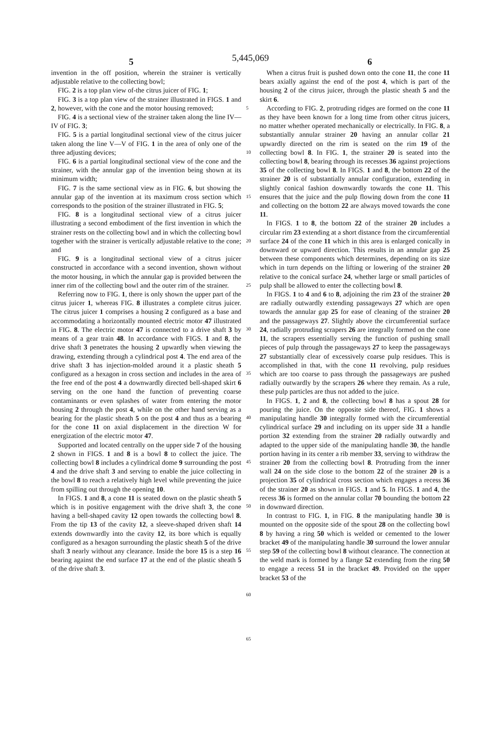5,445,069
5 6
invention in the off position, wherein the strainer is vertically adjustable relative to the collecting bowl;
FIG. 2 is a top plan view of-the citrus juicer of FIG. 1;
FIG. 3 is a top plan view of the strainer illustrated in FIGS. 1 and 2, however, with the cone and the motor housing removed;
FIG. 4 is a sectional view of the strainer taken along the line IV—IV of FIG. 3;
FIG. 5 is a partial longitudinal sectional view of the citrus juicer taken along the line V—V of FIG. 1 in the area of only one of the three adjusting devices;
FIG. 6 is a partial longitudinal sectional view of the cone and the strainer, with the annular gap of the invention being shown at its minimum width;
FIG. 7 is the same sectional view as in FIG. 6, but showing the annular gap of the invention at its maximum cross section which corresponds to the position of the strainer illustrated in FIG. 5;
FIG. 8 is a longitudinal sectional view of a citrus juicer illustrating a second embodiment of the first invention in which the strainer rests on the collecting bowl and in which the collecting bowl together with the strainer is vertically adjustable relative to the cone; and
FIG. 9 is a longitudinal sectional view of a citrus juicer constructed in accordance with a second invention, shown without the motor housing, in which the annular gap is provided between the inner rim of the collecting bowl and the outer rim of the strainer.
Referring now to FIG. 1, there is only shown the upper part of the citrus juicer 1, whereas FIG. 8 illustrates a complete citrus juicer. The citrus juicer 1 comprises a housing 2 configured as a base and accommodating a horizontally mounted electric motor 47 illustrated in FIG. 8. The electric motor 47 is connected to a drive shaft 3 by means of a gear train 48. In accordance with FIGS. 1 and 8, the drive shaft 3 penetrates the housing 2 upwardly when viewing the drawing, extending through a cylindrical post 4. The end area of the drive shaft 3 has injection-molded around it a plastic sheath 5 configured as a hexagon in cross section and includes in the area of the free end of the post 4 a downwardly directed bell-shaped skirt 6 serving on the one hand the function of preventing coarse contaminants or even splashes of water from entering the motor housing 2 through the post 4, while on the other hand serving as a bearing for the plastic sheath 5 on the post 4 and thus as a bearing for the cone 11 on axial displacement in the direction W for energization of the electric motor 47.
Supported and located centrally on the upper side 7 of the housing 2 shown in FIGS. 1 and 8 is a bowl 8 to collect the juice. The collecting bowl 8 includes a cylindrical dome 9 surrounding the post 4 and the drive shaft 3 and serving to enable the juice collecting in the bowl 8 to reach a relatively high level while preventing the juice from spilling out through the opening 10.
In FIGS. 1 and 8, a cone 11 is seated down on the plastic sheath 5 which is in positive engagement with the drive shaft 3, the cone having a bell-shaped cavity 12 open towards the collecting bowl 8. From the tip 13 of the cavity 12, a sleeve-shaped driven shaft 14 extends downwardly into the cavity 12, its bore which is equally configured as a hexagon surrounding the plastic sheath 5 of the drive shaft 3 nearly without any clearance. Inside the bore 15 is a step 16 bearing against the end surface 17 at the end of the plastic sheath 5 of the drive shaft 3.
5
10
15
20
25
30
35
40
45
50
55
60
65
When a citrus fruit is pushed down onto the cone 11, the cone 11 bears axially against the end of the post 4, which is part of the housing 2 of the citrus juicer, through the plastic sheath 5 and the skirt 6.
According to FIG. 2, protruding ridges are formed on the cone 11 as they have been known for a long time from other citrus juicers, no matter whether operated mechanically or electrically. In FIG. 8, a substantially annular strainer 20 having an annular collar 21 upwardly directed on the rim is seated on the rim 19 of the collecting bowl 8. In FIG. 1, the strainer 20 is seated into the collecting bowl 8, bearing through its recesses 36 against projections 35 of the collecting bowl 8. In FIGS. 1 and 8, the bottom 22 of the strainer 20 is of substantially annular configuration, extending in slightly conical fashion downwardly towards the cone 11. This ensures that the juice and the pulp flowing down from the cone 11 and collecting on the bottom 22 are always moved towards the cone 11.
In FIGS. 1 to 8, the bottom 22 of the strainer 20 includes a circular rim 23 extending at a short distance from the circumferential surface 24 of the cone 11 which in this area is enlarged conically in downward or upward direction. This results in an annular gap 25 between these components which determines, depending on its size which in turn depends on the lifting or lowering of the strainer 20 relative to the conical surface 24, whether large or small particles of pulp shall be allowed to enter the collecting bowl 8.
In FIGS. 1 to 4 and 6 to 8, adjoining the rim 23 of the strainer 20 are radially outwardly extending passageways 27 which are open towards the annular gap 25 for ease of cleaning of the strainer 20 and the passageways 27. Slightly above the circumferential surface 24, radially protruding scrapers 26 are integrally formed on the cone 11, the scrapers essentially serving the function of pushing small pieces of pulp through the passageways 27 to keep the passageways 27 substantially clear of excessively coarse pulp residues. This is accomplished in that, with the cone 11 revolving, pulp residues which are too coarse to pass through the passageways are pushed radially outwardly by the scrapers 26 where they remain. As a rule, these pulp particles are thus not added to the juice.
In FIGS. 1, 2 and 8, the collecting bowl 8 has a spout 28 for pouring the juice. On the opposite side thereof, FIG. 1 shows a manipulating handle 30 integrally formed with the circumferential cylindrical surface 29 and including on its upper side 31 a handle portion 32 extending from the strainer 20 radially outwardly and adapted to the upper side of the manipulating handle 30, the handle portion having in its center a rib member 33, serving to withdraw the strainer 20 from the collecting bowl 8. Protruding from the inner wall 24 on the side close to the bottom 22 of the strainer 20 is a projection 35 of cylindrical cross section which engages a recess 36 of the strainer 20 as shown in FIGS. 1 and 5. In FIGS. 1 and 4, the recess 36 is formed on the annular collar 70 bounding the bottom 22 in downward direction.
In contrast to FIG. 1, in FIG. 8 the manipulating handle 30 is mounted on the opposite side of the spout 28 on the collecting bowl 8 by having a ring 50 which is welded or cemented to the lower bracket 49 of the manipulating handle 30 surround the lower annular step 59 of the collecting bowl 8 without clearance. The connection at the weld mark is formed by a flange 52 extending from the ring 50 to engage a recess 51 in the bracket 49. Provided on the upper bracket 53 of the